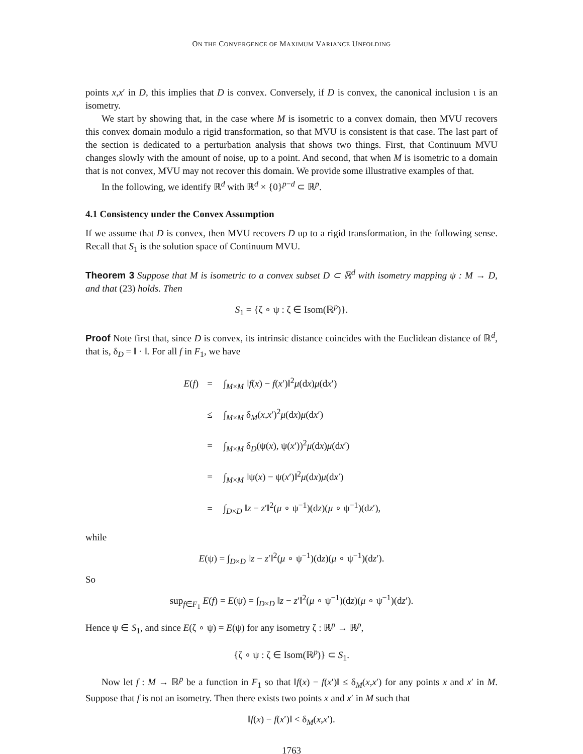ON THE CONVERGENCE OF MAXIMUM VARIANCE UNFOLDING
points x,x′ in D, this implies that D is convex. Conversely, if D is convex, the canonical inclusion ι is an isometry.
We start by showing that, in the case where M is isometric to a convex domain, then MVU recovers this convex domain modulo a rigid transformation, so that MVU is consistent is that case. The last part of the section is dedicated to a perturbation analysis that shows two things. First, that Continuum MVU changes slowly with the amount of noise, up to a point. And second, that when M is isometric to a domain that is not convex, MVU may not recover this domain. We provide some illustrative examples of that.
In the following, we identify ℝ<sup>d</sup> with ℝ<sup>d</sup> × {0}<sup>p−d</sup> ⊂ ℝ<sup>p</sup>.
4.1 Consistency under the Convex Assumption
If we assume that D is convex, then MVU recovers D up to a rigid transformation, in the following sense. Recall that S<sub>1</sub> is the solution space of Continuum MVU.
Theorem 3 Suppose that M is isometric to a convex subset D ⊂ ℝ<sup>d</sup> with isometry mapping ψ : M → D, and that (23) holds. Then
S<sub>1</sub> = {ζ ∘ ψ : ζ ∈ Isom(ℝ<sup>p</sup>)}.
Proof Note first that, since D is convex, its intrinsic distance coincides with the Euclidean distance of ℝ<sup>d</sup>, that is, δ<sub>D</sub> = ‖ · ‖. For all f in F<sub>1</sub>, we have
E(f) = ∫<sub>M×M</sub> ‖f(x) − f(x′)‖<sup>2</sup>μ(dx)μ(dx′)
≤ ∫<sub>M×M</sub> δ<sub>M</sub>(x,x′)<sup>2</sup>μ(dx)μ(dx′)
= ∫<sub>M×M</sub> δ<sub>D</sub>(ψ(x), ψ(x′))<sup>2</sup>μ(dx)μ(dx′)
= ∫<sub>M×M</sub> ‖ψ(x) − ψ(x′)‖<sup>2</sup>μ(dx)μ(dx′)
= ∫<sub>D×D</sub> ‖z − z′‖<sup>2</sup>(μ ∘ ψ<sup>−1</sup>)(dz)(μ ∘ ψ<sup>−1</sup>)(dz′),
while
E(ψ) = ∫<sub>D×D</sub> ‖z − z′‖<sup>2</sup>(μ ∘ ψ<sup>−1</sup>)(dz)(μ ∘ ψ<sup>−1</sup>)(dz′).
So
sup<sub>f∈F<sub>1</sub></sub> E(f) = E(ψ) = ∫<sub>D×D</sub> ‖z − z′‖<sup>2</sup>(μ ∘ ψ<sup>−1</sup>)(dz)(μ ∘ ψ<sup>−1</sup>)(dz′).
Hence ψ ∈ S<sub>1</sub>, and since E(ζ ∘ ψ) = E(ψ) for any isometry ζ : ℝ<sup>p</sup> → ℝ<sup>p</sup>,
{ζ ∘ ψ : ζ ∈ Isom(ℝ<sup>p</sup>)} ⊂ S<sub>1</sub>.
Now let f : M → ℝ<sup>p</sup> be a function in F<sub>1</sub> so that ‖f(x) − f(x′)‖ ≤ δ<sub>M</sub>(x,x′) for any points x and x′ in M. Suppose that f is not an isometry. Then there exists two points x and x′ in M such that
‖f(x) − f(x′)‖ < δ<sub>M</sub>(x,x′).
1763